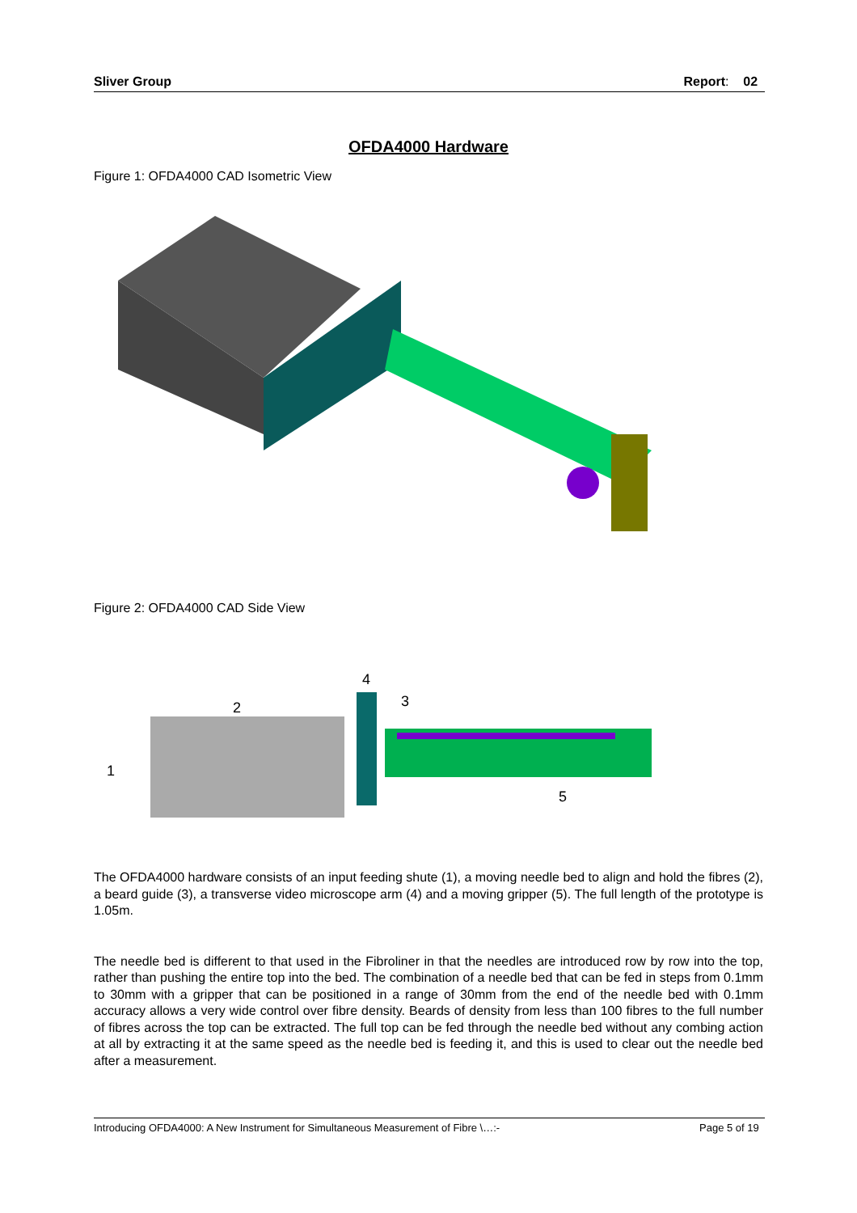Sliver Group Report: 02
OFDA4000 Hardware
Figure 1: OFDA4000 CAD Isometric View
Figure 2: OFDA4000 CAD Side View
4
2
3
1
5
The OFDA4000 hardware consists of an input feeding shute (1), a moving needle bed to align and hold the fibres (2), a beard guide (3), a transverse video microscope arm (4) and a moving gripper (5). The full length of the prototype is 1.05m.
The needle bed is different to that used in the Fibroliner in that the needles are introduced row by row into the top, rather than pushing the entire top into the bed. The combination of a needle bed that can be fed in steps from 0.1mm to 30mm with a gripper that can be positioned in a range of 30mm from the end of the needle bed with 0.1mm accuracy allows a very wide control over fibre density. Beards of density from less than 100 fibres to the full number of fibres across the top can be extracted. The full top can be fed through the needle bed without any combing action at all by extracting it at the same speed as the needle bed is feeding it, and this is used to clear out the needle bed after a measurement.
Introducing OFDA4000: A New Instrument for Simultaneous Measurement of Fibre \…:- Page 5 of 19